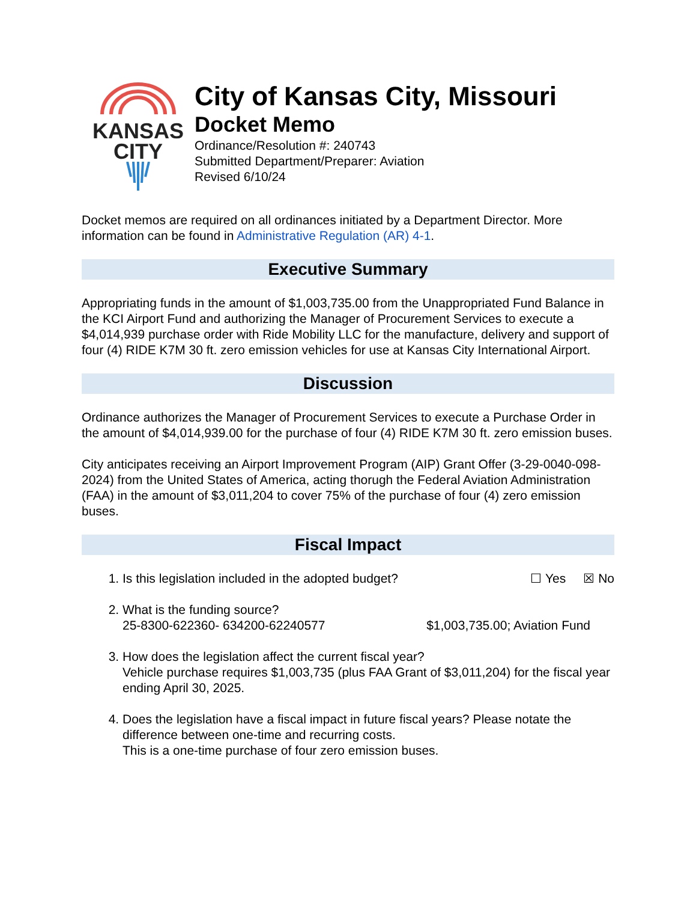KANSAS
CITY
City of Kansas City, Missouri
Docket Memo
Ordinance/Resolution #: 240743
Submitted Department/Preparer: Aviation
Revised 6/10/24
Docket memos are required on all ordinances initiated by a Department Director. More information can be found in Administrative Regulation (AR) 4-1.
Executive Summary
Appropriating funds in the amount of $1,003,735.00 from the Unappropriated Fund Balance in the KCI Airport Fund and authorizing the Manager of Procurement Services to execute a $4,014,939 purchase order with Ride Mobility LLC for the manufacture, delivery and support of four (4) RIDE K7M 30 ft. zero emission vehicles for use at Kansas City International Airport.
Discussion
Ordinance authorizes the Manager of Procurement Services to execute a Purchase Order in the amount of $4,014,939.00 for the purchase of four (4) RIDE K7M 30 ft. zero emission buses.
City anticipates receiving an Airport Improvement Program (AIP) Grant Offer (3-29-0040-098-2024) from the United States of America, acting thorugh the Federal Aviation Administration (FAA) in the amount of $3,011,204 to cover 75% of the purchase of four (4) zero emission buses.
Fiscal Impact
1. Is this legislation included in the adopted budget? ☐ Yes ☒ No
2. What is the funding source?
25-8300-622360- 634200-62240577 $1,003,735.00; Aviation Fund
3. How does the legislation affect the current fiscal year?
Vehicle purchase requires $1,003,735 (plus FAA Grant of $3,011,204) for the fiscal year ending April 30, 2025.
4. Does the legislation have a fiscal impact in future fiscal years? Please notate the difference between one-time and recurring costs.
This is a one-time purchase of four zero emission buses.